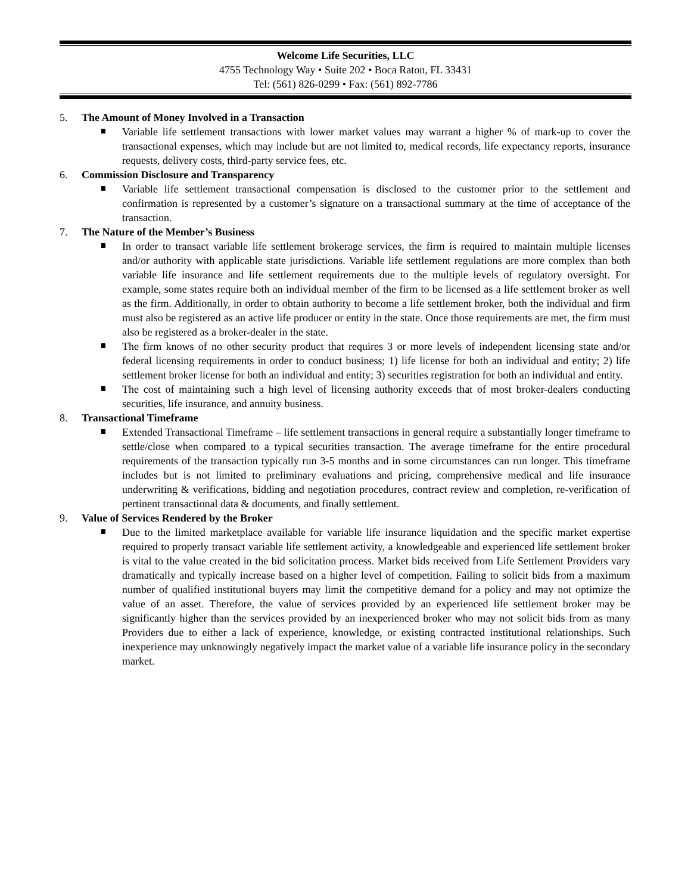Welcome Life Securities, LLC
4755 Technology Way • Suite 202 • Boca Raton, FL 33431
Tel: (561) 826-0299 • Fax: (561) 892-7786
5. The Amount of Money Involved in a Transaction
Variable life settlement transactions with lower market values may warrant a higher % of mark-up to cover the transactional expenses, which may include but are not limited to, medical records, life expectancy reports, insurance requests, delivery costs, third-party service fees, etc.
6. Commission Disclosure and Transparency
Variable life settlement transactional compensation is disclosed to the customer prior to the settlement and confirmation is represented by a customer’s signature on a transactional summary at the time of acceptance of the transaction.
7. The Nature of the Member’s Business
In order to transact variable life settlement brokerage services, the firm is required to maintain multiple licenses and/or authority with applicable state jurisdictions. Variable life settlement regulations are more complex than both variable life insurance and life settlement requirements due to the multiple levels of regulatory oversight. For example, some states require both an individual member of the firm to be licensed as a life settlement broker as well as the firm. Additionally, in order to obtain authority to become a life settlement broker, both the individual and firm must also be registered as an active life producer or entity in the state. Once those requirements are met, the firm must also be registered as a broker-dealer in the state.
The firm knows of no other security product that requires 3 or more levels of independent licensing state and/or federal licensing requirements in order to conduct business; 1) life license for both an individual and entity; 2) life settlement broker license for both an individual and entity; 3) securities registration for both an individual and entity.
The cost of maintaining such a high level of licensing authority exceeds that of most broker-dealers conducting securities, life insurance, and annuity business.
8. Transactional Timeframe
Extended Transactional Timeframe – life settlement transactions in general require a substantially longer timeframe to settle/close when compared to a typical securities transaction. The average timeframe for the entire procedural requirements of the transaction typically run 3-5 months and in some circumstances can run longer. This timeframe includes but is not limited to preliminary evaluations and pricing, comprehensive medical and life insurance underwriting & verifications, bidding and negotiation procedures, contract review and completion, re-verification of pertinent transactional data & documents, and finally settlement.
9. Value of Services Rendered by the Broker
Due to the limited marketplace available for variable life insurance liquidation and the specific market expertise required to properly transact variable life settlement activity, a knowledgeable and experienced life settlement broker is vital to the value created in the bid solicitation process. Market bids received from Life Settlement Providers vary dramatically and typically increase based on a higher level of competition. Failing to solicit bids from a maximum number of qualified institutional buyers may limit the competitive demand for a policy and may not optimize the value of an asset. Therefore, the value of services provided by an experienced life settlement broker may be significantly higher than the services provided by an inexperienced broker who may not solicit bids from as many Providers due to either a lack of experience, knowledge, or existing contracted institutional relationships. Such inexperience may unknowingly negatively impact the market value of a variable life insurance policy in the secondary market.